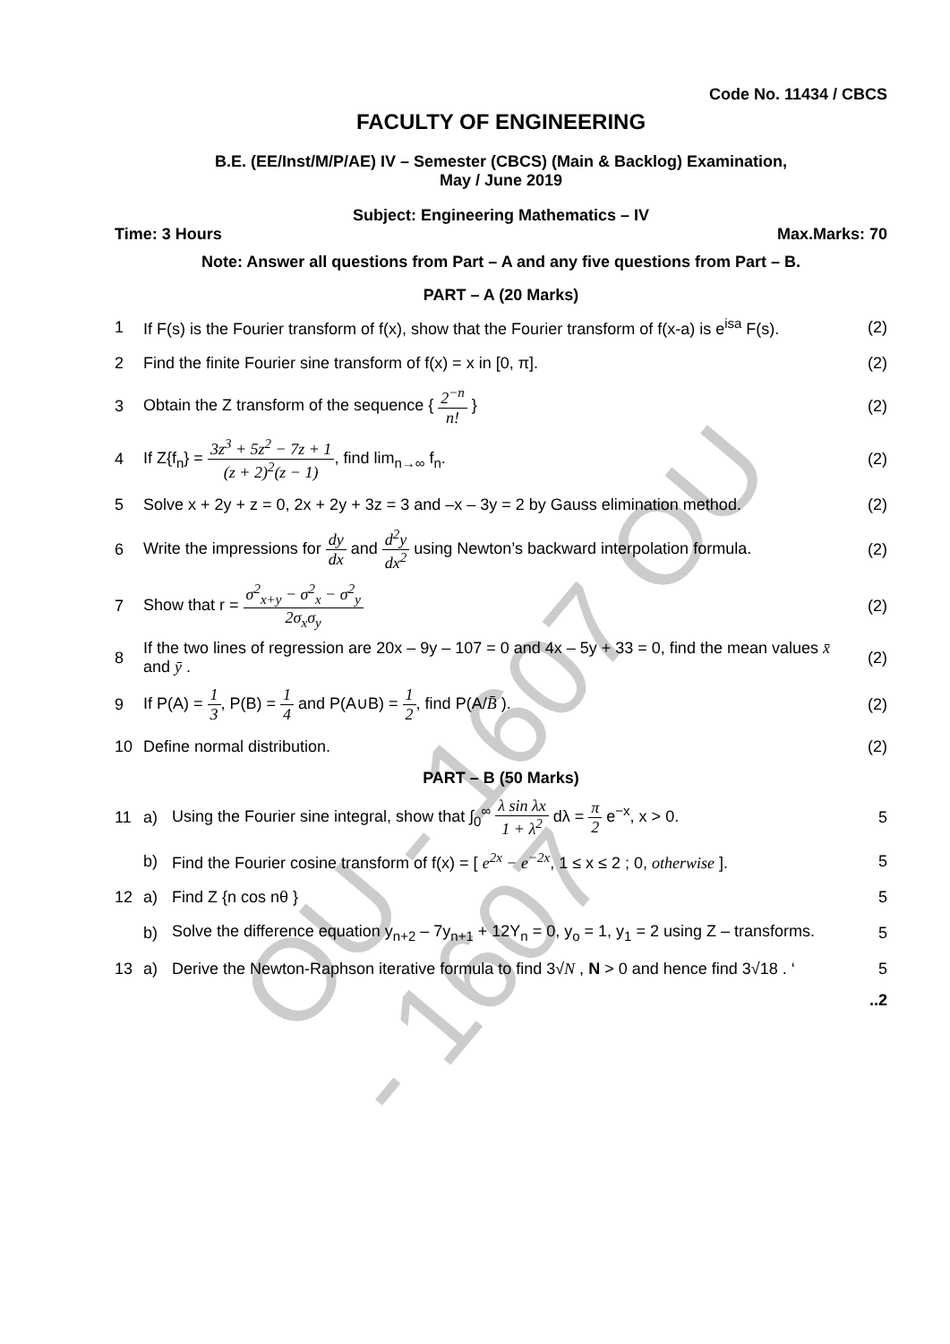OU - 1607 OU - 1607
Code No. 11434 / CBCS
FACULTY OF ENGINEERING
B.E. (EE/Inst/M/P/AE) IV – Semester (CBCS) (Main & Backlog) Examination,
May / June 2019
Subject: Engineering Mathematics – IV
Time: 3 Hours Max.Marks: 70
Note: Answer all questions from Part – A and any five questions from Part – B.
PART – A (20 Marks)
1
If F(s) is the Fourier transform of f(x), show that the Fourier transform of f(x-a) is e<sup>isa</sup> F(s).
(2)
2
Find the finite Fourier sine transform of f(x) = x in [0, π].
(2)
3
Obtain the Z transform of the sequence { 2<sup>−n</sup> n! }
(2)
4
If Z{f<sub>n</sub>} = 3z<sup>3</sup> + 5z<sup>2</sup> − 7z + 1 (z + 2)<sup>2</sup>(z − 1), find lim<sub>n→∞</sub> f<sub>n</sub>.
(2)
5
Solve x + 2y + z = 0, 2x + 2y + 3z = 3 and –x – 3y = 2 by Gauss elimination method.
(2)
6
Write the impressions for dy dx and d<sup>2</sup>y dx<sup>2</sup> using Newton’s backward interpolation formula.
(2)
7
Show that r = σ<sup>2</sup><sub>x+y</sub> − σ<sup>2</sup><sub>x</sub> − σ<sup>2</sup><sub>y</sub> 2σ<sub>x</sub>σ<sub>y</sub>
(2)
8
If the two lines of regression are 20x – 9y – 107 = 0 and 4x – 5y + 33 = 0, find the mean values x̄ and ȳ .
(2)
9
If P(A) = 1 3, P(B) = 1 4 and P(A∪B) = 1 2, find P(A/B̄ ).
(2)
10 Define normal distribution. (2)
PART – B (50 Marks)
11 a)
Using the Fourier sine integral, show that ∫<sub>0</sub><sup>∞</sup> λ sin λx 1 + λ<sup>2</sup> dλ = π 2 e<sup>−x</sup>, x > 0.
5
b)
Find the Fourier cosine transform of f(x) = [ e<sup>2x</sup> − e<sup>−2x</sup>, 1 ≤ x ≤ 2 ; 0, otherwise ].
5
12 a) Find Z {n cos nθ } 5
b)
Solve the difference equation y<sub>n+2</sub> – 7y<sub>n+1</sub> + 12Y<sub>n</sub> = 0, y<sub>o</sub> = 1, y<sub>1</sub> = 2 using Z – transforms.
5
13 a)
Derive the Newton-Raphson iterative formula to find 3√N , N > 0 and hence find 3√18 . ‘
5
..2